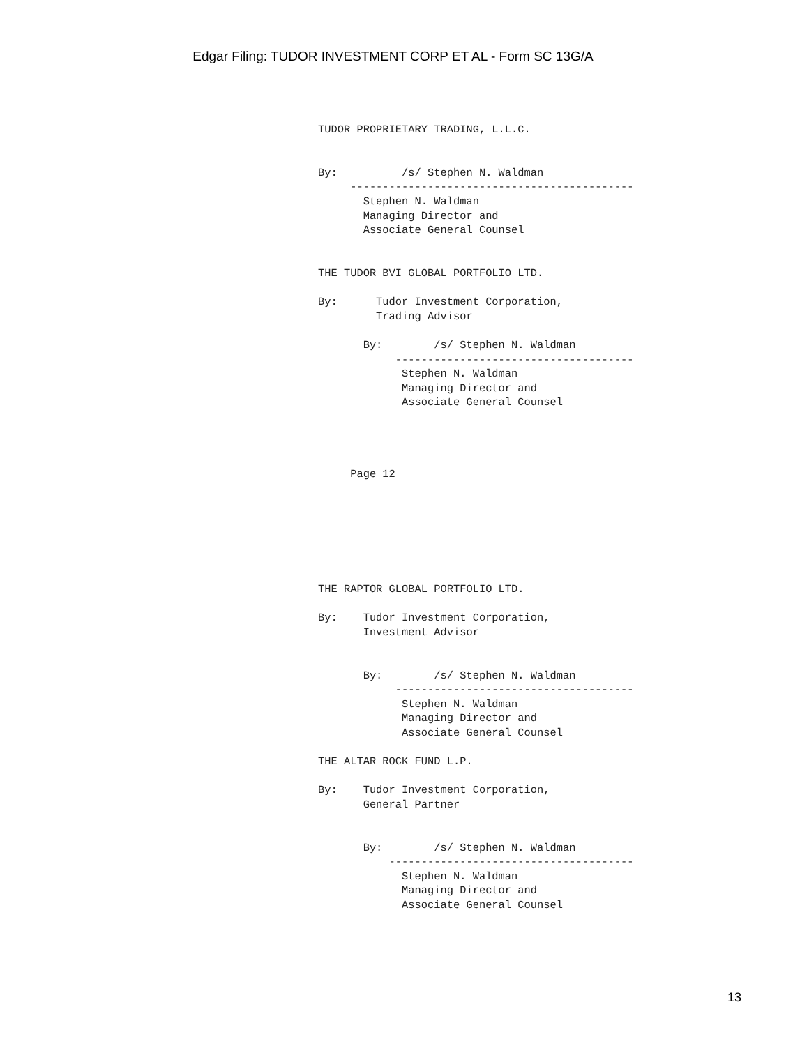Edgar Filing: TUDOR INVESTMENT CORP ET AL - Form SC 13G/A
TUDOR PROPRIETARY TRADING, L.L.C.


By:          /s/ Stephen N. Waldman
     --------------------------------------------
       Stephen N. Waldman
       Managing Director and
       Associate General Counsel


THE TUDOR BVI GLOBAL PORTFOLIO LTD.

By:      Tudor Investment Corporation,
         Trading Advisor

       By:        /s/ Stephen N. Waldman
            -------------------------------------
             Stephen N. Waldman
             Managing Director and
             Associate General Counsel




     Page 12







THE RAPTOR GLOBAL PORTFOLIO LTD.

By:    Tudor Investment Corporation,
       Investment Advisor


       By:        /s/ Stephen N. Waldman
            -------------------------------------
             Stephen N. Waldman
             Managing Director and
             Associate General Counsel

THE ALTAR ROCK FUND L.P.

By:    Tudor Investment Corporation,
       General Partner


       By:        /s/ Stephen N. Waldman
           --------------------------------------
             Stephen N. Waldman
             Managing Director and
             Associate General Counsel
13